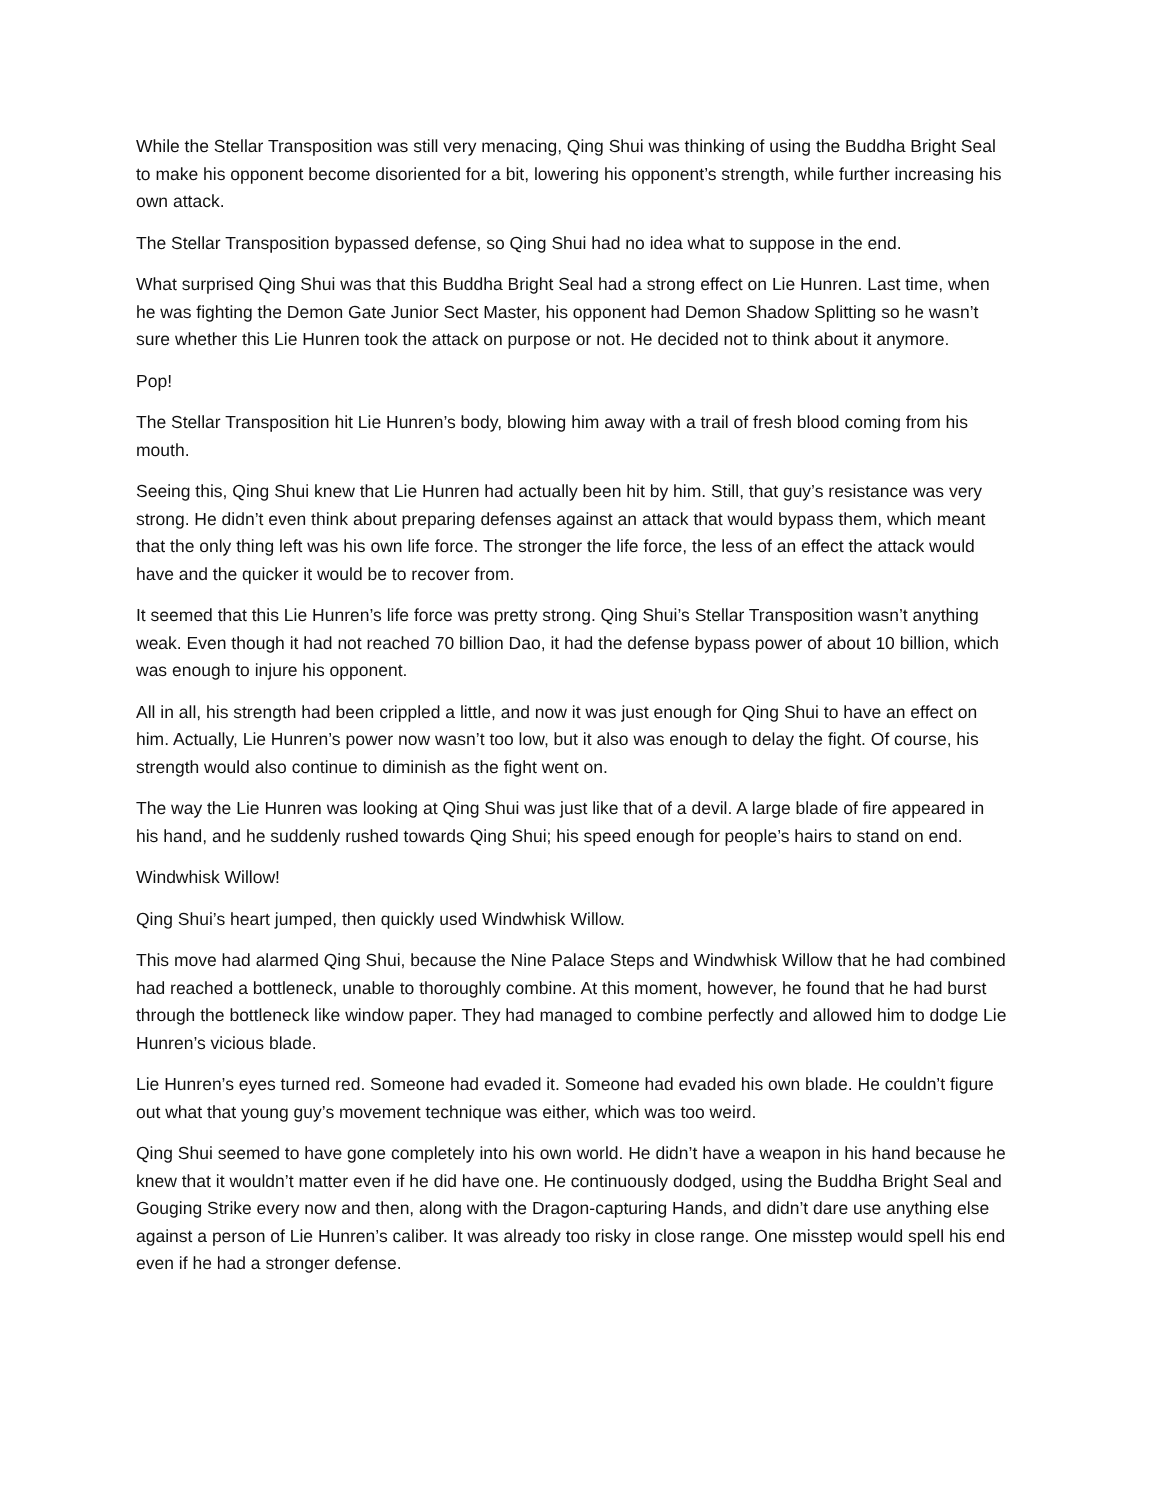While the Stellar Transposition was still very menacing, Qing Shui was thinking of using the Buddha Bright Seal to make his opponent become disoriented for a bit, lowering his opponent’s strength, while further increasing his own attack.
The Stellar Transposition bypassed defense, so Qing Shui had no idea what to suppose in the end.
What surprised Qing Shui was that this Buddha Bright Seal had a strong effect on Lie Hunren. Last time, when he was fighting the Demon Gate Junior Sect Master, his opponent had Demon Shadow Splitting so he wasn’t sure whether this Lie Hunren took the attack on purpose or not. He decided not to think about it anymore.
Pop!
The Stellar Transposition hit Lie Hunren’s body, blowing him away with a trail of fresh blood coming from his mouth.
Seeing this, Qing Shui knew that Lie Hunren had actually been hit by him. Still, that guy’s resistance was very strong. He didn’t even think about preparing defenses against an attack that would bypass them, which meant that the only thing left was his own life force. The stronger the life force, the less of an effect the attack would have and the quicker it would be to recover from.
It seemed that this Lie Hunren’s life force was pretty strong. Qing Shui’s Stellar Transposition wasn’t anything weak. Even though it had not reached 70 billion Dao, it had the defense bypass power of about 10 billion, which was enough to injure his opponent.
All in all, his strength had been crippled a little, and now it was just enough for Qing Shui to have an effect on him. Actually, Lie Hunren’s power now wasn’t too low, but it also was enough to delay the fight. Of course, his strength would also continue to diminish as the fight went on.
The way the Lie Hunren was looking at Qing Shui was just like that of a devil. A large blade of fire appeared in his hand, and he suddenly rushed towards Qing Shui; his speed enough for people’s hairs to stand on end.
Windwhisk Willow!
Qing Shui’s heart jumped, then quickly used Windwhisk Willow.
This move had alarmed Qing Shui, because the Nine Palace Steps and Windwhisk Willow that he had combined had reached a bottleneck, unable to thoroughly combine. At this moment, however, he found that he had burst through the bottleneck like window paper. They had managed to combine perfectly and allowed him to dodge Lie Hunren’s vicious blade.
Lie Hunren’s eyes turned red. Someone had evaded it. Someone had evaded his own blade. He couldn’t figure out what that young guy’s movement technique was either, which was too weird.
Qing Shui seemed to have gone completely into his own world. He didn’t have a weapon in his hand because he knew that it wouldn’t matter even if he did have one. He continuously dodged, using the Buddha Bright Seal and Gouging Strike every now and then, along with the Dragon-capturing Hands, and didn’t dare use anything else against a person of Lie Hunren’s caliber. It was already too risky in close range. One misstep would spell his end even if he had a stronger defense.